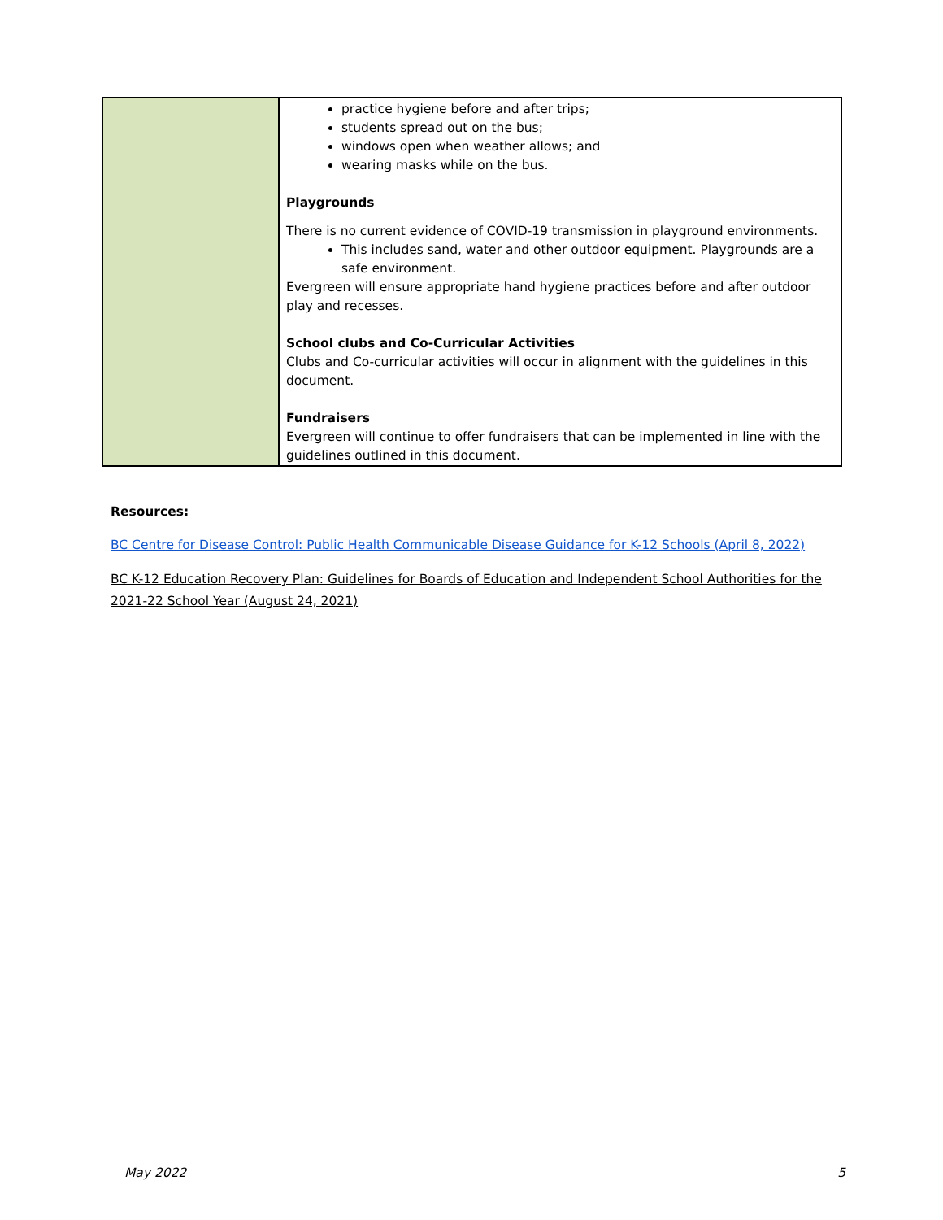| | practice hygiene before and after trips; students spread out on the bus; windows open when weather allows; and wearing masks while on the bus. Playgrounds There is no current evidence of COVID-19 transmission in playground environments. This includes sand, water and other outdoor equipment. Playgrounds are a safe environment. Evergreen will ensure appropriate hand hygiene practices before and after outdoor play and recesses. School clubs and Co-Curricular Activities Clubs and Co-curricular activities will occur in alignment with the guidelines in this document. Fundraisers Evergreen will continue to offer fundraisers that can be implemented in line with the guidelines outlined in this document. |
Resources:
BC Centre for Disease Control: Public Health Communicable Disease Guidance for K-12 Schools (April 8, 2022)
BC K-12 Education Recovery Plan: Guidelines for Boards of Education and Independent School Authorities for the 2021-22 School Year (August 24, 2021)
May 2022 5